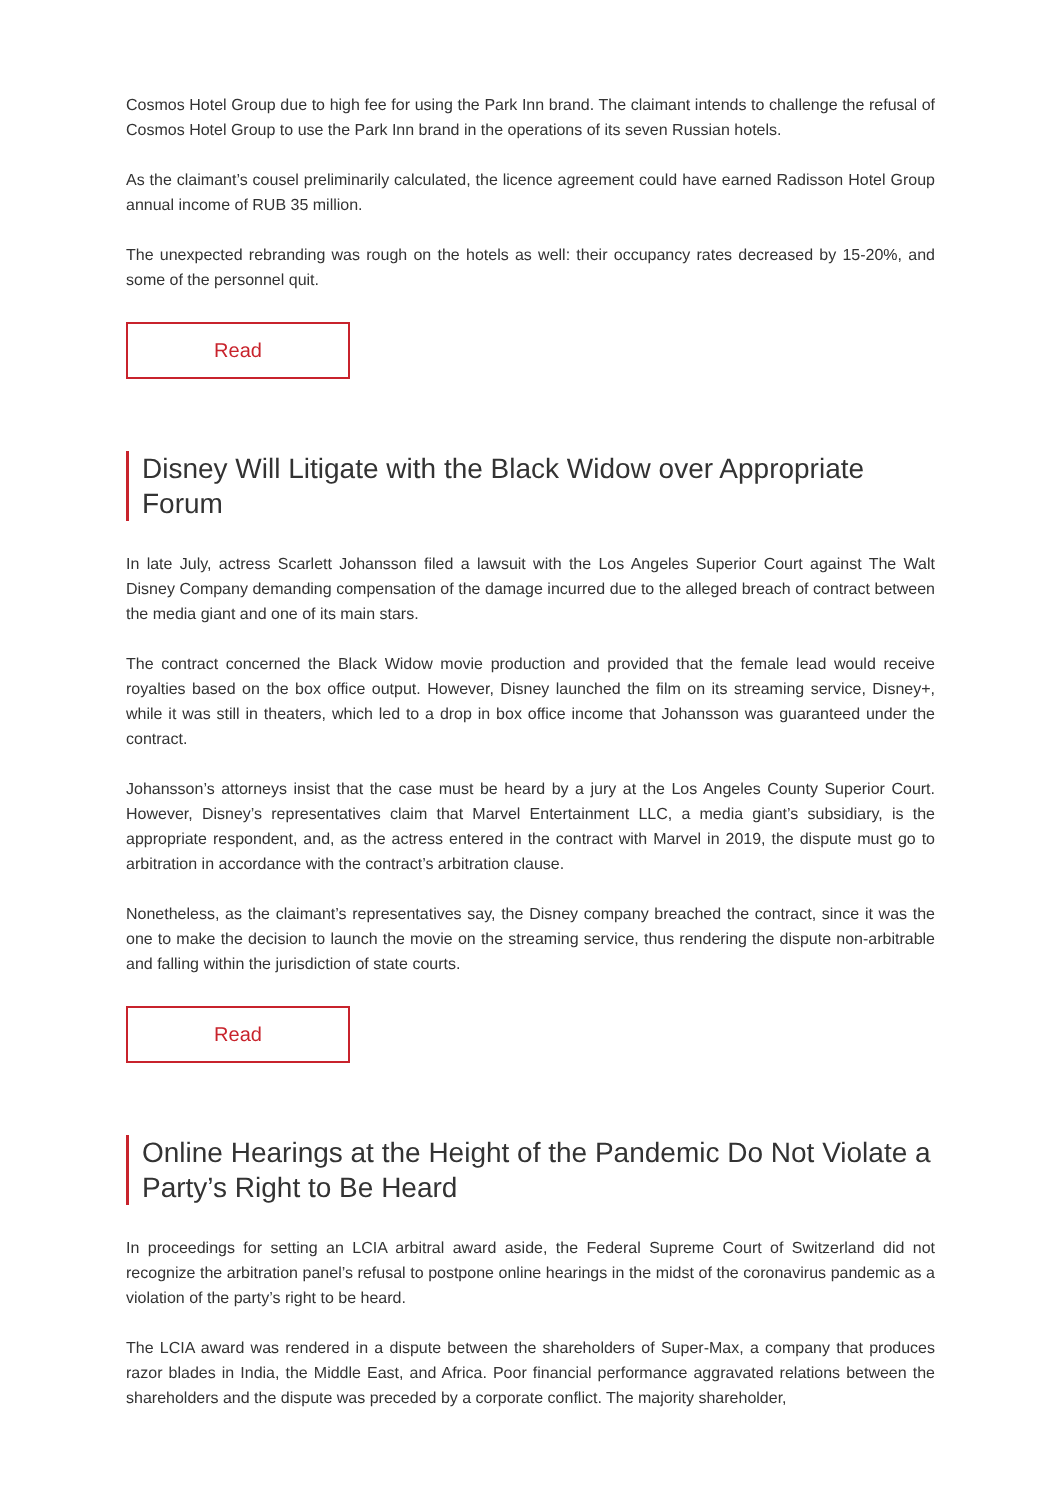Cosmos Hotel Group due to high fee for using the Park Inn brand. The claimant intends to challenge the refusal of Cosmos Hotel Group to use the Park Inn brand in the operations of its seven Russian hotels.
As the claimant’s cousel preliminarily calculated, the licence agreement could have earned Radisson Hotel Group annual income of RUB 35 million.
The unexpected rebranding was rough on the hotels as well: their occupancy rates decreased by 15-20%, and some of the personnel quit.
Read
Disney Will Litigate with the Black Widow over Appropriate Forum
In late July, actress Scarlett Johansson filed a lawsuit with the Los Angeles Superior Court against The Walt Disney Company demanding compensation of the damage incurred due to the alleged breach of contract between the media giant and one of its main stars.
The contract concerned the Black Widow movie production and provided that the female lead would receive royalties based on the box office output. However, Disney launched the film on its streaming service, Disney+, while it was still in theaters, which led to a drop in box office income that Johansson was guaranteed under the contract.
Johansson’s attorneys insist that the case must be heard by a jury at the Los Angeles County Superior Court. However, Disney’s representatives claim that Marvel Entertainment LLC, a media giant’s subsidiary, is the appropriate respondent, and, as the actress entered in the contract with Marvel in 2019, the dispute must go to arbitration in accordance with the contract’s arbitration clause.
Nonetheless, as the claimant’s representatives say, the Disney company breached the contract, since it was the one to make the decision to launch the movie on the streaming service, thus rendering the dispute non-arbitrable and falling within the jurisdiction of state courts.
Read
Online Hearings at the Height of the Pandemic Do Not Violate a Party’s Right to Be Heard
In proceedings for setting an LCIA arbitral award aside, the Federal Supreme Court of Switzerland did not recognize the arbitration panel’s refusal to postpone online hearings in the midst of the coronavirus pandemic as a violation of the party’s right to be heard.
The LCIA award was rendered in a dispute between the shareholders of Super-Max, a company that produces razor blades in India, the Middle East, and Africa. Poor financial performance aggravated relations between the shareholders and the dispute was preceded by a corporate conflict. The majority shareholder,